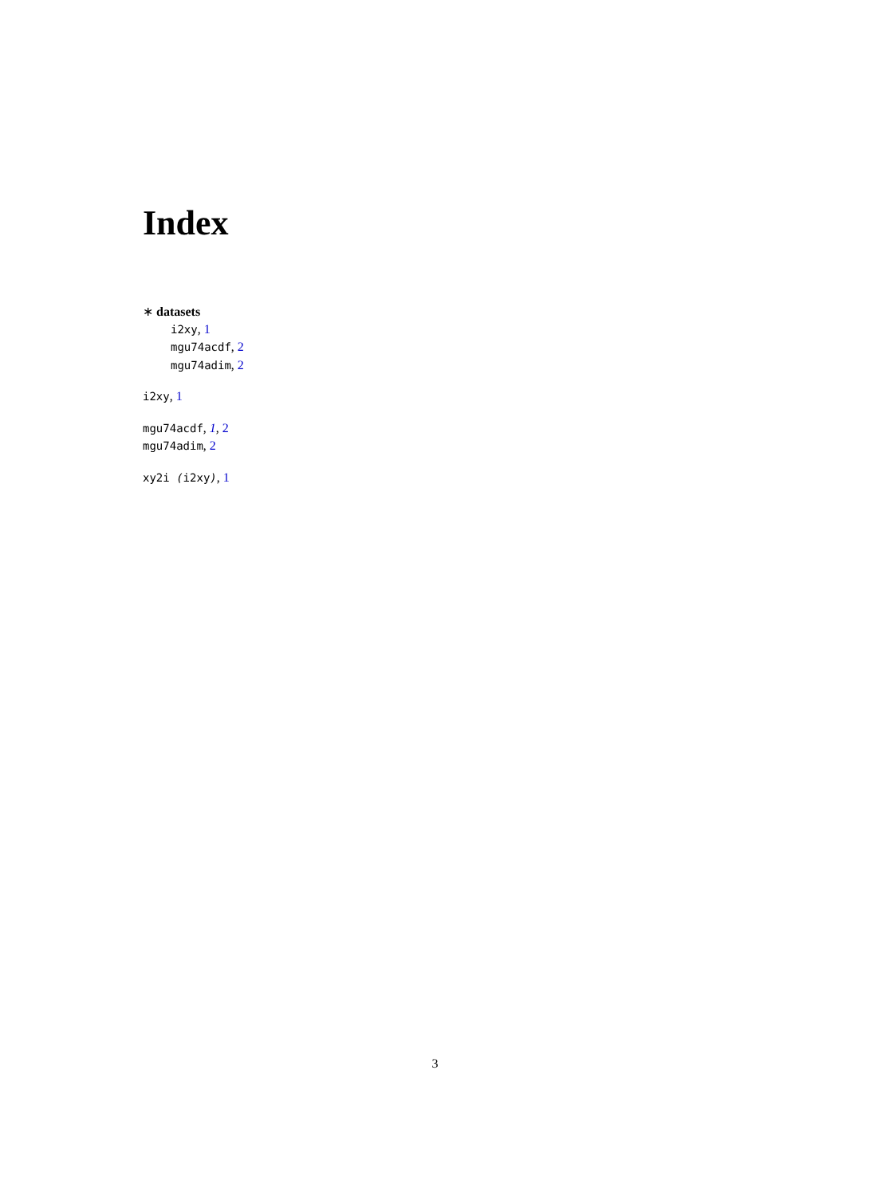Index
∗ datasets
i2xy, 1
mgu74acdf, 2
mgu74adim, 2
i2xy, 1
mgu74acdf, 1, 2
mgu74adim, 2
xy2i (i2xy), 1
3